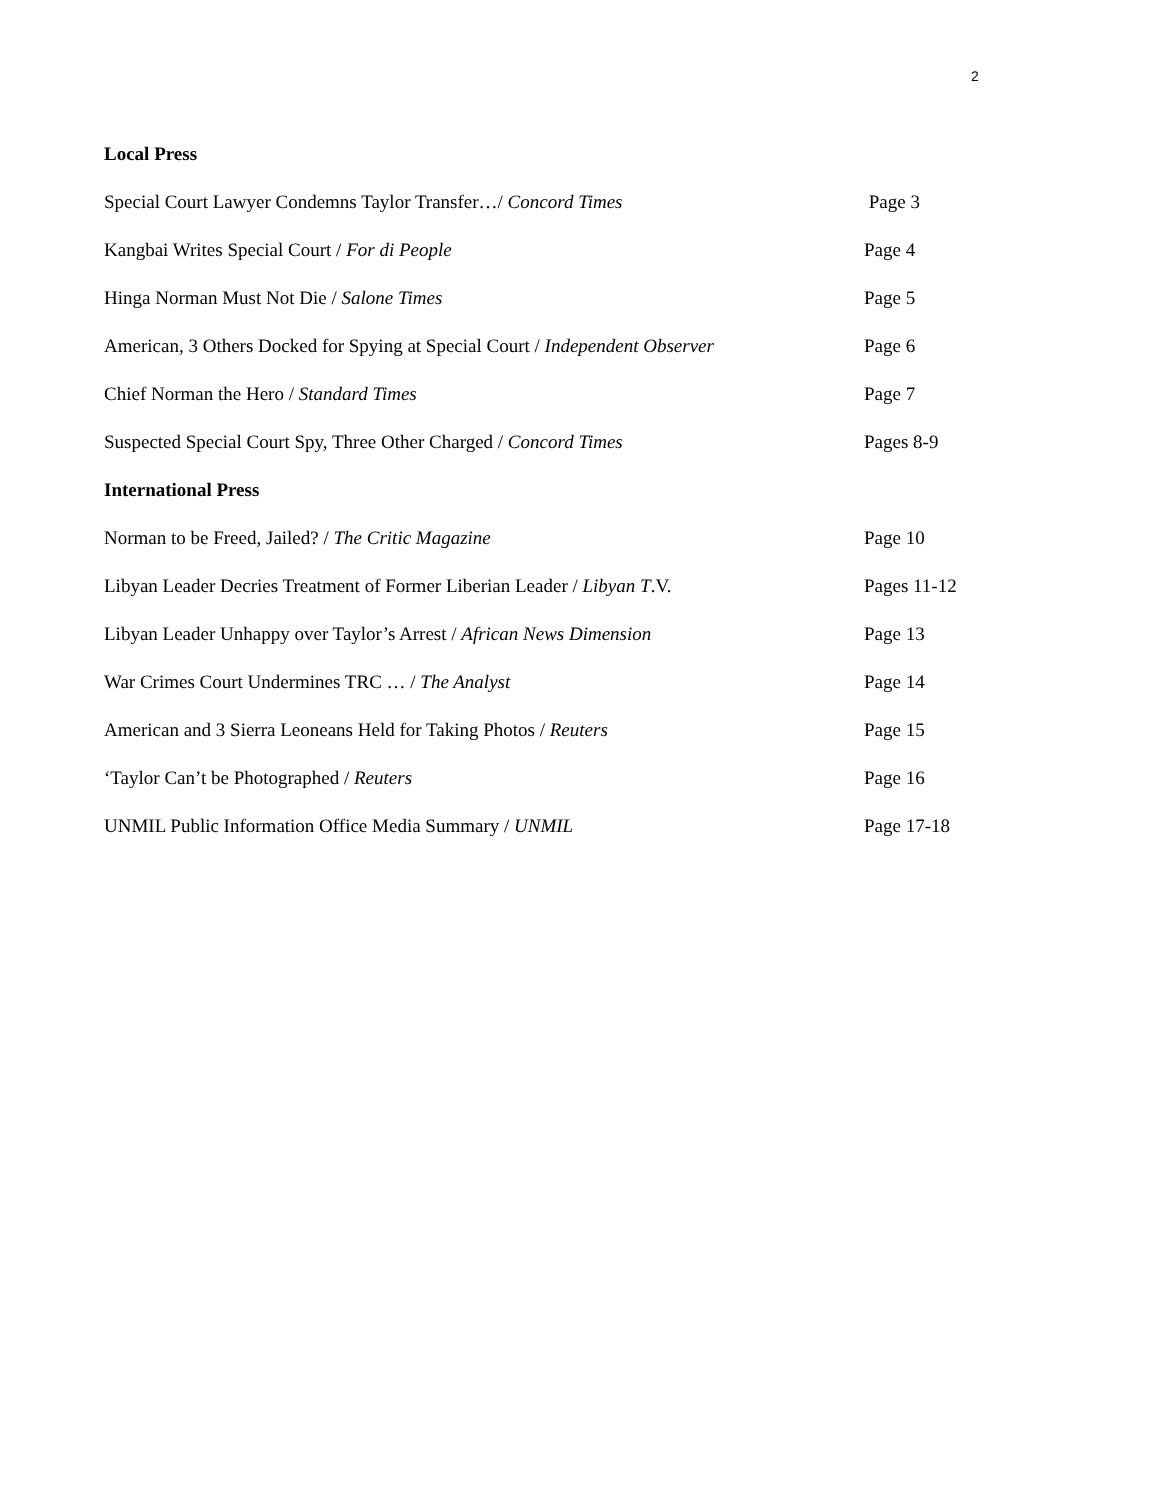2
Local Press
Special Court Lawyer Condemns Taylor Transfer…/ Concord Times Page 3
Kangbai Writes Special Court / For di People Page 4
Hinga Norman Must Not Die / Salone Times Page 5
American, 3 Others Docked for Spying at Special Court / Independent Observer Page 6
Chief Norman the Hero / Standard Times Page 7
Suspected Special Court Spy, Three Other Charged / Concord Times Pages 8-9
International Press
Norman to be Freed, Jailed? / The Critic Magazine Page 10
Libyan Leader Decries Treatment of Former Liberian Leader / Libyan T.V. Pages 11-12
Libyan Leader Unhappy over Taylor’s Arrest / African News Dimension Page 13
War Crimes Court Undermines TRC … / The Analyst Page 14
American and 3 Sierra Leoneans Held for Taking Photos / Reuters Page 15
‘Taylor Can’t be Photographed / Reuters Page 16
UNMIL Public Information Office Media Summary / UNMIL Page 17-18